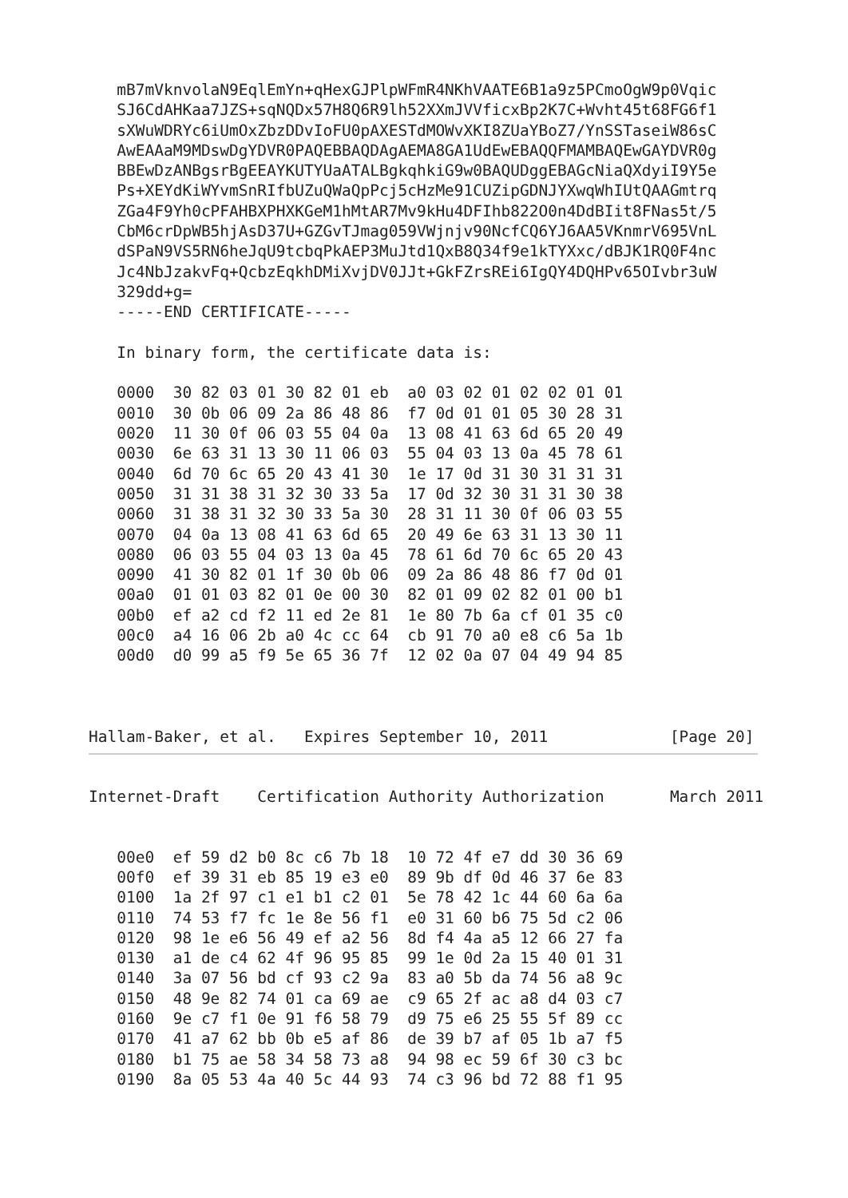mB7mVknvolaN9EqlEmYn+qHexGJPlpWFmR4NKhVAATE6B1a9z5PCmoOgW9p0Vqic
   SJ6CdAHKaa7JZS+sqNQDx57H8Q6R9lh52XXmJVVficxBp2K7C+Wvht45t68FG6f1
   sXWuWDRYc6iUmOxZbzDDvIoFU0pAXESTdMOWvXKI8ZUaYBoZ7/YnSSTaseiW86sC
   AwEAAaM9MDswDgYDVR0PAQEBBAQDAgAEMA8GA1UdEwEBAQQFMAMBAQEwGAYDVR0g
   BBEwDzANBgsrBgEEAYKUTYUaATALBgkqhkiG9w0BAQUDggEBAGcNiaQXdyiI9Y5e
   Ps+XEYdKiWYvmSnRIfbUZuQWaQpPcj5cHzMe91CUZipGDNJYXwqWhIUtQAAGmtrq
   ZGa4F9Yh0cPFAHBXPHXKGeM1hMtAR7Mv9kHu4DFIhb822O0n4DdBIit8FNas5t/5
   CbM6crDpWB5hjAsD37U+GZGvTJmag059VWjnjv90NcfCQ6YJ6AA5VKnmrV695VnL
   dSPaN9VS5RN6heJqU9tcbqPkAEP3MuJtd1QxB8Q34f9e1kTYXxc/dBJK1RQ0F4nc
   Jc4NbJzakvFq+QcbzEqkhDMiXvjDV0JJt+GkFZrsREi6IgQY4DQHPv65OIvbr3uW
   329dd+g=
   -----END CERTIFICATE-----

   In binary form, the certificate data is:

   0000  30 82 03 01 30 82 01 eb  a0 03 02 01 02 02 01 01
   0010  30 0b 06 09 2a 86 48 86  f7 0d 01 01 05 30 28 31
   0020  11 30 0f 06 03 55 04 0a  13 08 41 63 6d 65 20 49
   0030  6e 63 31 13 30 11 06 03  55 04 03 13 0a 45 78 61
   0040  6d 70 6c 65 20 43 41 30  1e 17 0d 31 30 31 31 31
   0050  31 31 38 31 32 30 33 5a  17 0d 32 30 31 31 30 38
   0060  31 38 31 32 30 33 5a 30  28 31 11 30 0f 06 03 55
   0070  04 0a 13 08 41 63 6d 65  20 49 6e 63 31 13 30 11
   0080  06 03 55 04 03 13 0a 45  78 61 6d 70 6c 65 20 43
   0090  41 30 82 01 1f 30 0b 06  09 2a 86 48 86 f7 0d 01
   00a0  01 01 03 82 01 0e 00 30  82 01 09 02 82 01 00 b1
   00b0  ef a2 cd f2 11 ed 2e 81  1e 80 7b 6a cf 01 35 c0
   00c0  a4 16 06 2b a0 4c cc 64  cb 91 70 a0 e8 c6 5a 1b
   00d0  d0 99 a5 f9 5e 65 36 7f  12 02 0a 07 04 49 94 85



Hallam-Baker, et al.   Expires September 10, 2011             [Page 20]
Internet-Draft    Certification Authority Authorization       March 2011


   00e0  ef 59 d2 b0 8c c6 7b 18  10 72 4f e7 dd 30 36 69
   00f0  ef 39 31 eb 85 19 e3 e0  89 9b df 0d 46 37 6e 83
   0100  1a 2f 97 c1 e1 b1 c2 01  5e 78 42 1c 44 60 6a 6a
   0110  74 53 f7 fc 1e 8e 56 f1  e0 31 60 b6 75 5d c2 06
   0120  98 1e e6 56 49 ef a2 56  8d f4 4a a5 12 66 27 fa
   0130  a1 de c4 62 4f 96 95 85  99 1e 0d 2a 15 40 01 31
   0140  3a 07 56 bd cf 93 c2 9a  83 a0 5b da 74 56 a8 9c
   0150  48 9e 82 74 01 ca 69 ae  c9 65 2f ac a8 d4 03 c7
   0160  9e c7 f1 0e 91 f6 58 79  d9 75 e6 25 55 5f 89 cc
   0170  41 a7 62 bb 0b e5 af 86  de 39 b7 af 05 1b a7 f5
   0180  b1 75 ae 58 34 58 73 a8  94 98 ec 59 6f 30 c3 bc
   0190  8a 05 53 4a 40 5c 44 93  74 c3 96 bd 72 88 f1 95